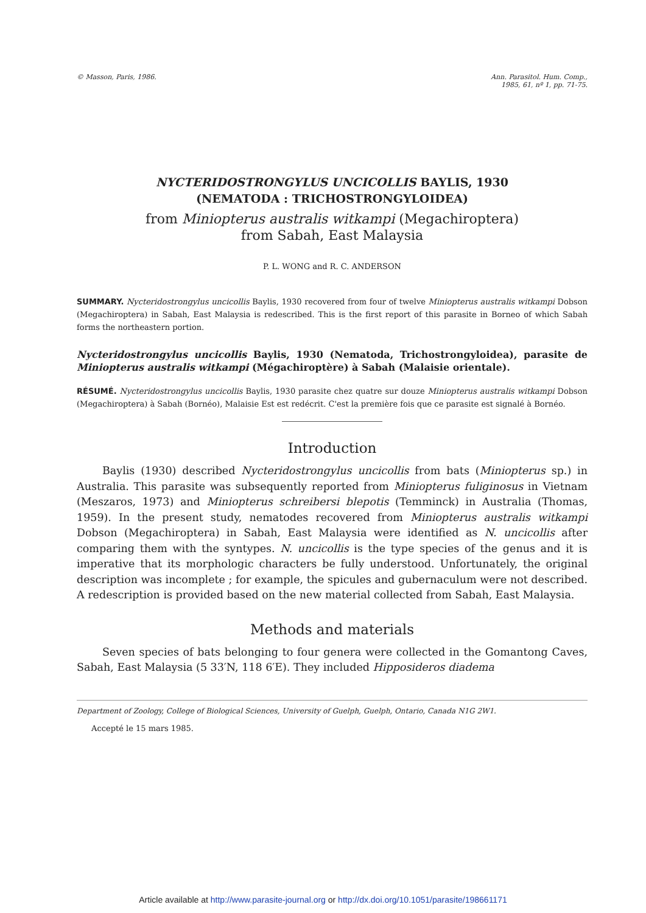© Masson, Paris, 1986. Ann. Parasitol. Hum. Comp.,
1985, 61, nº 1, pp. 71-75.
NYCTERIDOSTRONGYLUS UNCICOLLIS BAYLIS, 1930
(NEMATODA : TRICHOSTRONGYLOIDEA)
from Miniopterus australis witkampi (Megachiroptera)
from Sabah, East Malaysia
P. L. WONG and R. C. ANDERSON
SUMMARY. Nycteridostrongylus uncicollis Baylis, 1930 recovered from four of twelve Miniopterus australis witkampi Dobson (Megachiroptera) in Sabah, East Malaysia is redescribed. This is the first report of this parasite in Borneo of which Sabah forms the northeastern portion.
Nycteridostrongylus uncicollis Baylis, 1930 (Nematoda, Trichostrongyloidea), parasite de Miniopterus australis witkampi (Mégachiroptère) à Sabah (Malaisie orientale).
RÉSUMÉ. Nycteridostrongylus uncicollis Baylis, 1930 parasite chez quatre sur douze Miniopterus australis witkampi Dobson (Megachiroptera) à Sabah (Bornéo), Malaisie Est est redécrit. C'est la première fois que ce parasite est signalé à Bornéo.
Introduction
Baylis (1930) described Nycteridostrongylus uncicollis from bats (Miniopterus sp.) in Australia. This parasite was subsequently reported from Miniopterus fuliginosus in Vietnam (Meszaros, 1973) and Miniopterus schreibersi blepotis (Temminck) in Australia (Thomas, 1959). In the present study, nematodes recovered from Miniopterus australis witkampi Dobson (Megachiroptera) in Sabah, East Malaysia were identified as N. uncicollis after comparing them with the syntypes. N. uncicollis is the type species of the genus and it is imperative that its morphologic characters be fully understood. Unfortunately, the original description was incomplete ; for example, the spicules and gubernaculum were not described. A redescription is provided based on the new material collected from Sabah, East Malaysia.
Methods and materials
Seven species of bats belonging to four genera were collected in the Gomantong Caves, Sabah, East Malaysia (5 33′N, 118 6′E). They included Hipposideros diadema
Department of Zoology, College of Biological Sciences, University of Guelph, Guelph, Ontario, Canada N1G 2W1.
Accepté le 15 mars 1985.
Article available at http://www.parasite-journal.org or http://dx.doi.org/10.1051/parasite/198661171